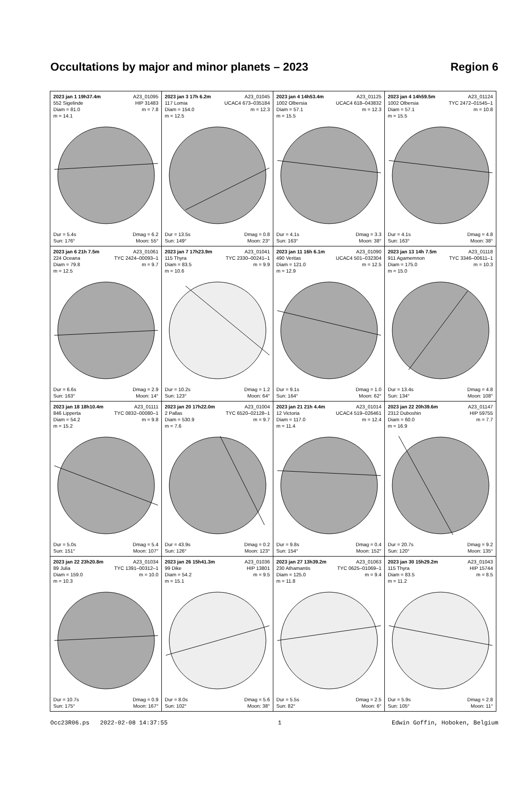Occultations by major and minor planets – 2023 Region 6
| 2023 jan 1 19h37.4m A23_01095 552 Sigelinde HIP 31483 Diam = 81.0 m = 7.8 m = 14.1 Dur = 5.4s Dmag = 6.2 Sun: 176° Moon: 55° | 2023 jan 3 17h 6.2m A23_01045 117 Lomia UCAC4 673–035184 Diam = 154.0 m = 12.3 m = 12.5 Dur = 13.5s Dmag = 0.8 Sun: 149° Moon: 23° | 2023 jan 4 14h53.4m A23_01125 1002 Olbersia UCAC4 618–043832 Diam = 57.1 m = 12.3 m = 15.5 Dur = 4.1s Dmag = 3.3 Sun: 163° Moon: 38° | 2023 jan 4 14h59.5m A23_01124 1002 Olbersia TYC 2472–01545–1 Diam = 57.1 m = 10.8 m = 15.5 Dur = 4.1s Dmag = 4.8 Sun: 163° Moon: 38° |
| 2023 jan 6 21h 7.5m A23_01061 224 Oceana TYC 2424–00093–1 Diam = 79.8 m = 9.7 m = 12.5 Dur = 6.6s Dmag = 2.9 Sun: 163° Moon: 14° | 2023 jan 7 17h23.9m A23_01041 115 Thyra TYC 2330–00241–1 Diam = 83.5 m = 9.9 m = 10.6 Dur = 10.2s Dmag = 1.2 Sun: 123° Moon: 64° | 2023 jan 11 16h 6.1m A23_01090 490 Veritas UCAC4 501–032304 Diam = 121.0 m = 12.5 m = 12.9 Dur = 9.1s Dmag = 1.0 Sun: 164° Moon: 62° | 2023 jan 13 14h 7.5m A23_01118 911 Agamemnon TYC 3346–00611–1 Diam = 175.0 m = 10.3 m = 15.0 Dur = 13.4s Dmag = 4.8 Sun: 134° Moon: 108° |
| 2023 jan 18 18h10.4m A23_01111 846 Lipperta TYC 0832–00080–1 Diam = 54.2 m = 9.8 m = 15.2 Dur = 5.0s Dmag = 5.4 Sun: 151° Moon: 107° | 2023 jan 20 17h22.0m A23_01004 2 Pallas TYC 6520–02128–1 Diam = 530.9 m = 9.7 m = 7.6 Dur = 43.9s Dmag = 0.2 Sun: 126° Moon: 123° | 2023 jan 21 21h 4.4m A23_01014 12 Victoria UCAC4 519–026461 Diam = 117.0 m = 12.4 m = 11.4 Dur = 9.8s Dmag = 0.4 Sun: 154° Moon: 152° | 2023 jan 22 20h39.6m A23_01147 2312 Duboshin HIP 59755 Diam = 60.0 m = 7.7 m = 16.9 Dur = 20.7s Dmag = 9.2 Sun: 120° Moon: 135° |
| 2023 jan 22 23h20.8m A23_01034 89 Julia TYC 1391–00312–1 Diam = 159.0 m = 10.0 m = 10.3 Dur = 10.7s Dmag = 0.9 Sun: 175° Moon: 167° | 2023 jan 26 15h41.3m A23_01036 99 Dike HIP 13801 Diam = 54.2 m = 9.5 m = 15.1 Dur = 8.0s Dmag = 5.6 Sun: 102° Moon: 38° | 2023 jan 27 13h39.2m A23_01063 230 Athamantis TYC 0625–01069–1 Diam = 125.0 m = 9.4 m = 11.8 Dur = 5.5s Dmag = 2.5 Sun: 82° Moon: 6° | 2023 jan 30 15h29.2m A23_01043 115 Thyra HIP 15744 Diam = 83.5 m = 8.5 m = 11.2 Dur = 5.9s Dmag = 2.8 Sun: 105° Moon: 11° |
Occ23R06.ps 2022-02-08 14:37:55 1 Edwin Goffin, Hoboken, Belgium